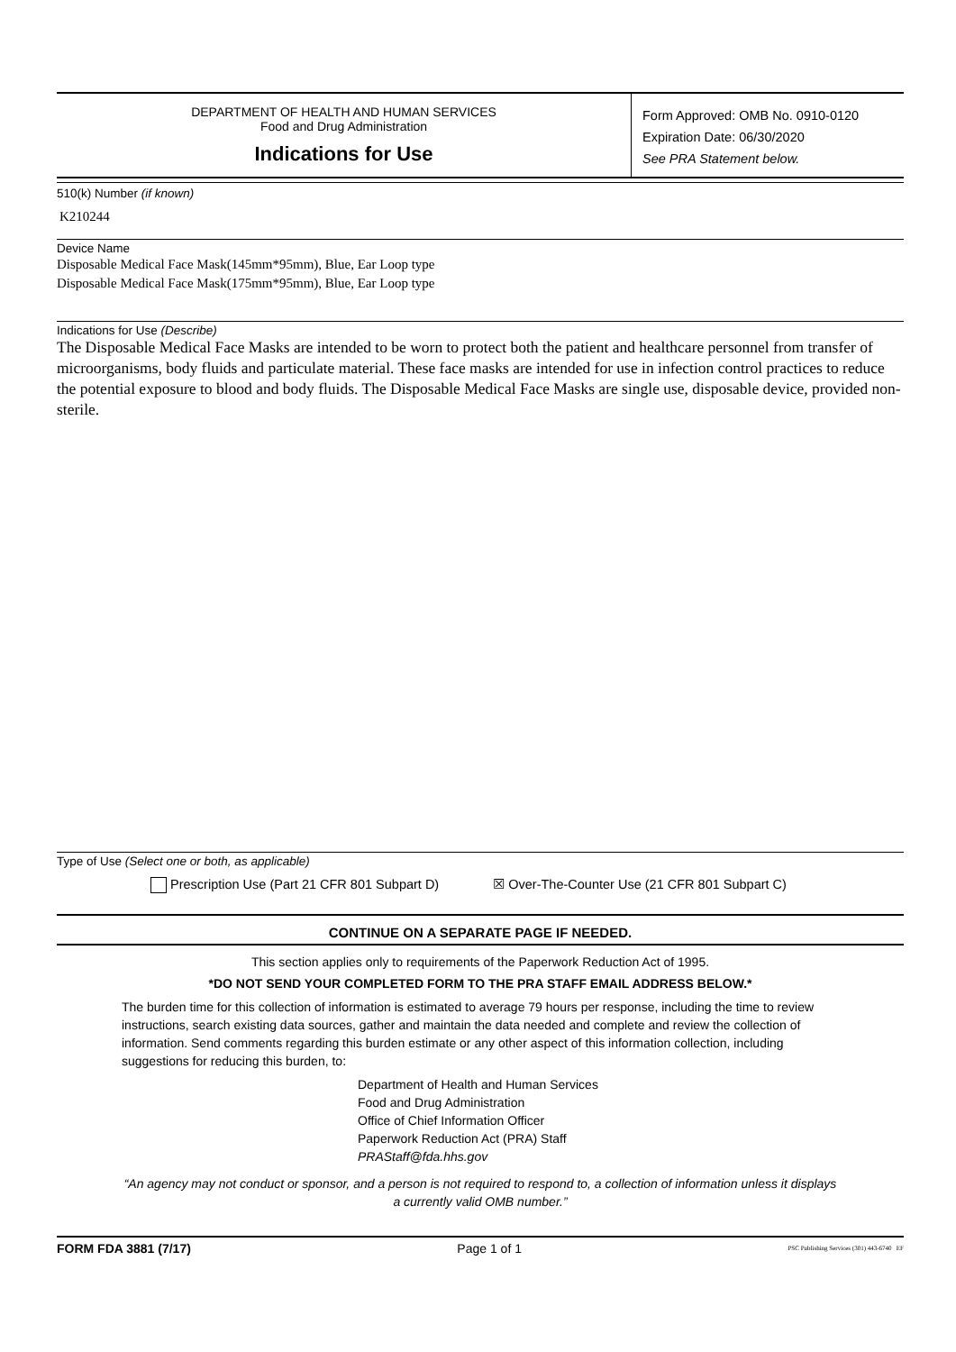DEPARTMENT OF HEALTH AND HUMAN SERVICES
Food and Drug Administration
Indications for Use
Form Approved: OMB No. 0910-0120
Expiration Date: 06/30/2020
See PRA Statement below.
510(k) Number (if known)
K210244
Device Name
Disposable Medical Face Mask(145mm*95mm), Blue, Ear Loop type
Disposable Medical Face Mask(175mm*95mm), Blue, Ear Loop type
Indications for Use (Describe)
The Disposable Medical Face Masks are intended to be worn to protect both the patient and healthcare personnel from transfer of microorganisms, body fluids and particulate material. These face masks are intended for use in infection control practices to reduce the potential exposure to blood and body fluids. The Disposable Medical Face Masks are single use, disposable device, provided non-sterile.
Type of Use (Select one or both, as applicable)
Prescription Use (Part 21 CFR 801 Subpart D) ☒ Over-The-Counter Use (21 CFR 801 Subpart C)
CONTINUE ON A SEPARATE PAGE IF NEEDED.
This section applies only to requirements of the Paperwork Reduction Act of 1995.
*DO NOT SEND YOUR COMPLETED FORM TO THE PRA STAFF EMAIL ADDRESS BELOW.*
The burden time for this collection of information is estimated to average 79 hours per response, including the time to review instructions, search existing data sources, gather and maintain the data needed and complete and review the collection of information. Send comments regarding this burden estimate or any other aspect of this information collection, including suggestions for reducing this burden, to:
Department of Health and Human Services
Food and Drug Administration
Office of Chief Information Officer
Paperwork Reduction Act (PRA) Staff
PRAStaff@fda.hhs.gov
“An agency may not conduct or sponsor, and a person is not required to respond to, a collection of information unless it displays a currently valid OMB number.”
FORM FDA 3881 (7/17) Page 1 of 1 PSC Publishing Services (301) 443-6740 EF